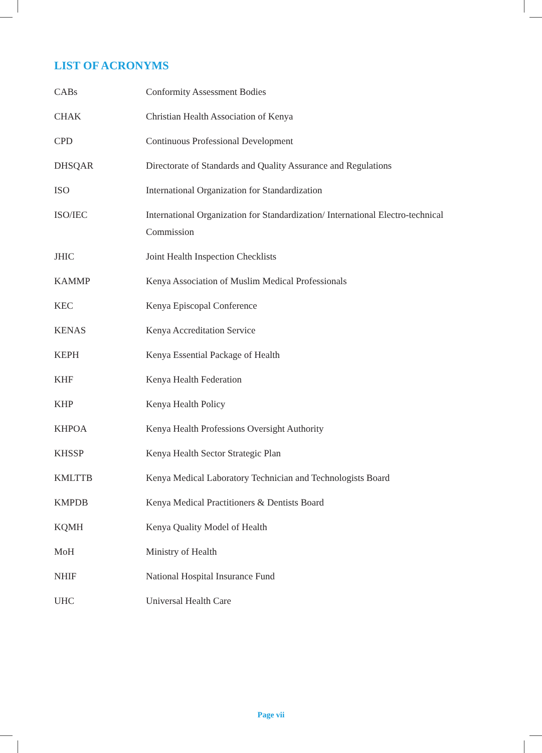LIST OF ACRONYMS
| CABs | Conformity Assessment Bodies |
| CHAK | Christian Health Association of Kenya |
| CPD | Continuous Professional Development |
| DHSQAR | Directorate of Standards and Quality Assurance and Regulations |
| ISO | International Organization for Standardization |
| ISO/IEC | International Organization for Standardization/ International Electro-technical Commission |
| JHIC | Joint Health Inspection Checklists |
| KAMMP | Kenya Association of Muslim Medical Professionals |
| KEC | Kenya Episcopal Conference |
| KENAS | Kenya Accreditation Service |
| KEPH | Kenya Essential Package of Health |
| KHF | Kenya Health Federation |
| KHP | Kenya Health Policy |
| KHPOA | Kenya Health Professions Oversight Authority |
| KHSSP | Kenya Health Sector Strategic Plan |
| KMLTTB | Kenya Medical Laboratory Technician and Technologists Board |
| KMPDB | Kenya Medical Practitioners & Dentists Board |
| KQMH | Kenya Quality Model of Health |
| MoH | Ministry of Health |
| NHIF | National Hospital Insurance Fund |
| UHC | Universal Health Care |
Page vii